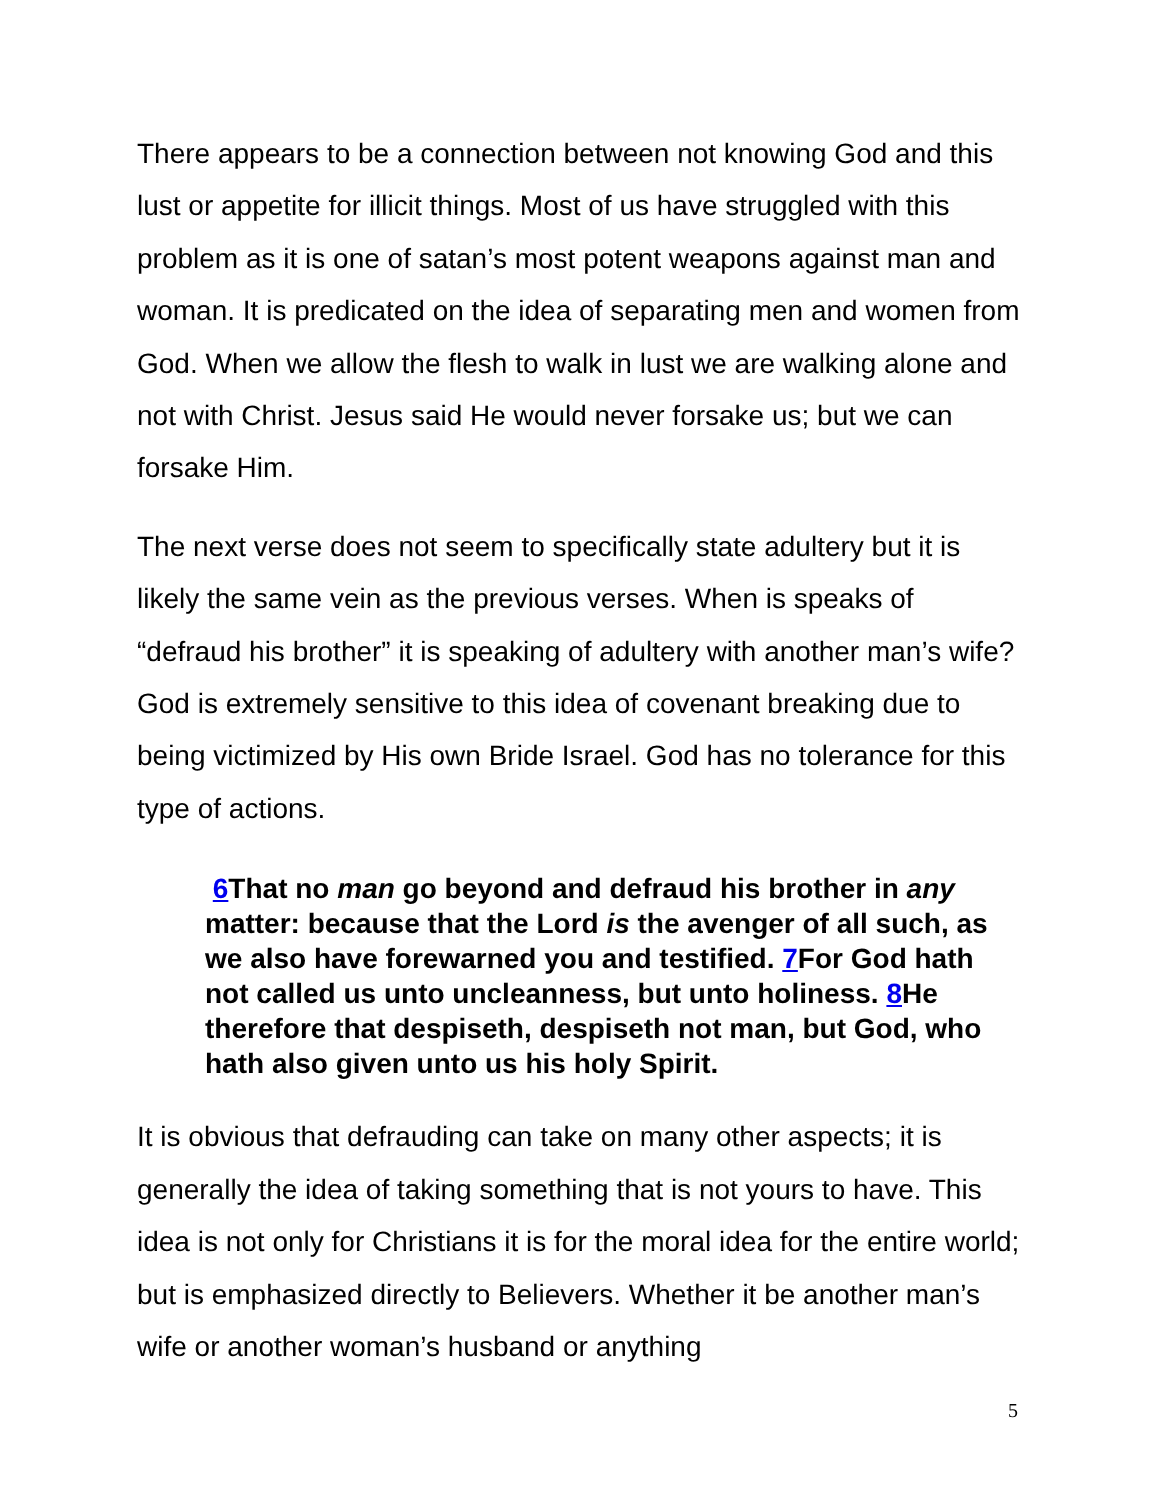There appears to be a connection between not knowing God and this lust or appetite for illicit things. Most of us have struggled with this problem as it is one of satan’s most potent weapons against man and woman. It is predicated on the idea of separating men and women from God. When we allow the flesh to walk in lust we are walking alone and not with Christ. Jesus said He would never forsake us; but we can forsake Him.
The next verse does not seem to specifically state adultery but it is likely the same vein as the previous verses. When is speaks of “defraud his brother” it is speaking of adultery with another man’s wife? God is extremely sensitive to this idea of covenant breaking due to being victimized by His own Bride Israel. God has no tolerance for this type of actions.
6 That no man go beyond and defraud his brother in any matter: because that the Lord is the avenger of all such, as we also have forewarned you and testified. 7 For God hath not called us unto uncleanness, but unto holiness. 8 He therefore that despiseth, despiseth not man, but God, who hath also given unto us his holy Spirit.
It is obvious that defrauding can take on many other aspects; it is generally the idea of taking something that is not yours to have. This idea is not only for Christians it is for the moral idea for the entire world; but is emphasized directly to Believers. Whether it be another man’s wife or another woman’s husband or anything
5